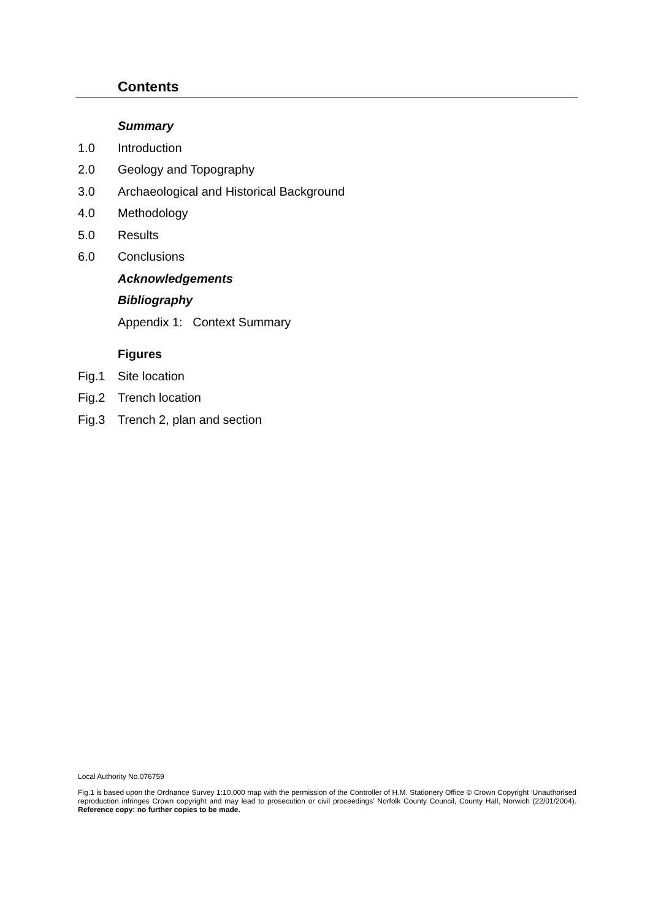Contents
Summary
1.0 Introduction
2.0 Geology and Topography
3.0 Archaeological and Historical Background
4.0 Methodology
5.0 Results
6.0 Conclusions
Acknowledgements
Bibliography
Appendix 1: Context Summary
Figures
Fig.1 Site location
Fig.2 Trench location
Fig.3 Trench 2, plan and section
Local Authority No.076759
Fig.1 is based upon the Ordnance Survey 1:10,000 map with the permission of the Controller of H.M. Stationery Office © Crown Copyright ‘Unauthorised reproduction infringes Crown copyright and may lead to prosecution or civil proceedings’ Norfolk County Council, County Hall, Norwich (22/01/2004). Reference copy: no further copies to be made.